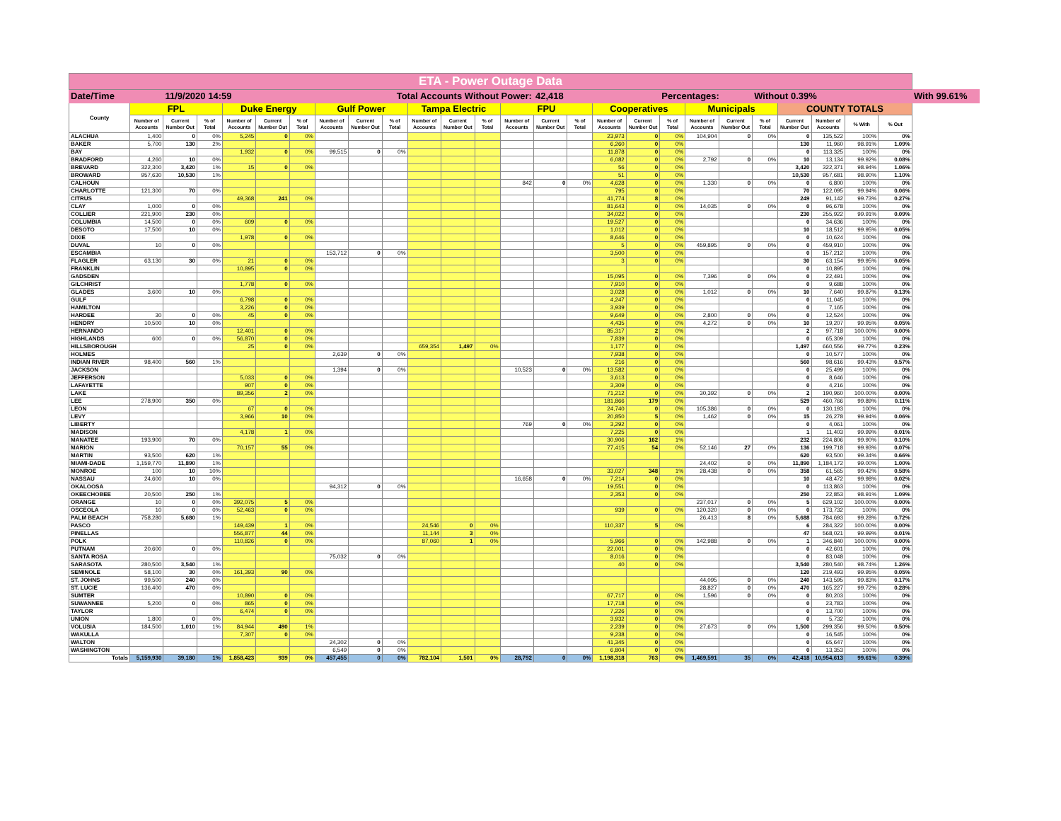| ETA - Power Outage Data | | | | | | | | | | | | | | | | | | | | | | | | | | |
| Date/Time | | 11/9/2020 14:59 | | | | | Total Accounts Without Power: | | | | | | | 42,418 | | | | Percentages: | | | Without 0.39% | | | | | With 99.61% |
| County | FPL | | | Duke Energy | | | Gulf Power | | | Tampa Electric | | | FPU | | | Cooperatives | | | Municipals | | | COUNTY TOTALS | | | | |
| | Number of Accounts | Current Number Out | % of Total | Number of Accounts | Current Number Out | % of Total | Number of Accounts | Current Number Out | % of Total | Number of Accounts | Current Number Out | % of Total | Number of Accounts | Current Number Out | % of Total | Number of Accounts | Current Number Out | % of Total | Number of Accounts | Current Number Out | % of Total | Current Number Out | Number of Accounts | % With | % Out | |
| ALACHUA | 1,400 | 0 | 0% | 5,245 | 0 | 0% | | | | | | | | | | 23,973 | 0 | 0% | 104,904 | 0 | 0% | 0 | 135,522 | 100% | 0% | |
| BAKER | 5,700 | 130 | 2% | | | | | | | | | | | | | 6,260 | 0 | 0% | | | | 130 | 11,960 | 98.91% | 1.09% | |
| BAY | | | | 1,932 | 0 | 0% | 99,515 | 0 | 0% | | | | | | | 11,878 | 0 | 0% | | | | 0 | 113,325 | 100% | 0% | |
| BRADFORD | 4,260 | 10 | 0% | | | | | | | | | | | | | 6,082 | 0 | 0% | 2,792 | 0 | 0% | 10 | 13,134 | 99.92% | 0.08% | |
| BREVARD | 322,300 | 3,420 | 1% | 15 | 0 | 0% | | | | | | | | | | 56 | 0 | 0% | | | | 3,420 | 322,371 | 98.94% | 1.06% | |
| BROWARD | 957,630 | 10,530 | 1% | | | | | | | | | | | | | 51 | 0 | 0% | | | | 10,530 | 957,681 | 98.90% | 1.10% | |
| CALHOUN | | | | | | | | | | | | | 842 | 0 | 0% | 4,628 | 0 | 0% | 1,330 | 0 | 0% | 0 | 6,800 | 100% | 0% | |
| CHARLOTTE | 121,300 | 70 | 0% | | | | | | | | | | | | | 795 | 0 | 0% | | | | 70 | 122,095 | 99.94% | 0.06% | |
| CITRUS | | | | 49,368 | 241 | 0% | | | | | | | | | | 41,774 | 8 | 0% | | | | 249 | 91,142 | 99.73% | 0.27% | |
| CLAY | 1,000 | 0 | 0% | | | | | | | | | | | | | 81,643 | 0 | 0% | 14,035 | 0 | 0% | 0 | 96,678 | 100% | 0% | |
| COLLIER | 221,900 | 230 | 0% | | | | | | | | | | | | | 34,022 | 0 | 0% | | | | 230 | 255,922 | 99.91% | 0.09% | |
| COLUMBIA | 14,500 | 0 | 0% | 609 | 0 | 0% | | | | | | | | | | 19,527 | 0 | 0% | | | | 0 | 34,636 | 100% | 0% | |
| DESOTO | 17,500 | 10 | 0% | | | | | | | | | | | | | 1,012 | 0 | 0% | | | | 10 | 18,512 | 99.95% | 0.05% | |
| DIXIE | | | | 1,978 | 0 | 0% | | | | | | | | | | 8,646 | 0 | 0% | | | | 0 | 10,624 | 100% | 0% | |
| DUVAL | 10 | 0 | 0% | | | | | | | | | | | | | 5 | 0 | 0% | 459,895 | 0 | 0% | 0 | 459,910 | 100% | 0% | |
| ESCAMBIA | | | | | | | 153,712 | 0 | 0% | | | | | | | 3,500 | 0 | 0% | | | | 0 | 157,212 | 100% | 0% | |
| FLAGLER | 63,130 | 30 | 0% | 21 | 0 | 0% | | | | | | | | | | 3 | 0 | 0% | | | | 30 | 63,154 | 99.95% | 0.05% | |
| FRANKLIN | | | | 10,895 | 0 | 0% | | | | | | | | | | | | | | | | 0 | 10,895 | 100% | 0% | |
| GADSDEN | | | | | | | | | | | | | | | | 15,095 | 0 | 0% | 7,396 | 0 | 0% | 0 | 22,491 | 100% | 0% | |
| GILCHRIST | | | | 1,778 | 0 | 0% | | | | | | | | | | 7,910 | 0 | 0% | | | | 0 | 9,688 | 100% | 0% | |
| GLADES | 3,600 | 10 | 0% | | | | | | | | | | | | | 3,028 | 0 | 0% | 1,012 | 0 | 0% | 10 | 7,640 | 99.87% | 0.13% | |
| GULF | | | | 6,798 | 0 | 0% | | | | | | | | | | 4,247 | 0 | 0% | | | | 0 | 11,045 | 100% | 0% | |
| HAMILTON | | | | 3,226 | 0 | 0% | | | | | | | | | | 3,939 | 0 | 0% | | | | 0 | 7,165 | 100% | 0% | |
| HARDEE | 30 | 0 | 0% | 45 | 0 | 0% | | | | | | | | | | 9,649 | 0 | 0% | 2,800 | 0 | 0% | 0 | 12,524 | 100% | 0% | |
| HENDRY | 10,500 | 10 | 0% | | | | | | | | | | | | | 4,435 | 0 | 0% | 4,272 | 0 | 0% | 10 | 19,207 | 99.95% | 0.05% | |
| HERNANDO | | | | 12,401 | 0 | 0% | | | | | | | | | | 85,317 | 2 | 0% | | | | 2 | 97,718 | 100.00% | 0.00% | |
| HIGHLANDS | 600 | 0 | 0% | 56,870 | 0 | 0% | | | | | | | | | | 7,839 | 0 | 0% | | | | 0 | 65,309 | 100% | 0% | |
| HILLSBOROUGH | | | | 25 | 0 | 0% | | | | 659,354 | 1,497 | 0% | | | | 1,177 | 0 | 0% | | | | 1,497 | 660,556 | 99.77% | 0.23% | |
| HOLMES | | | | | | | 2,639 | 0 | 0% | | | | | | | 7,938 | 0 | 0% | | | | 0 | 10,577 | 100% | 0% | |
| INDIAN RIVER | 98,400 | 560 | 1% | | | | | | | | | | | | | 216 | 0 | 0% | | | | 560 | 98,616 | 99.43% | 0.57% | |
| JACKSON | | | | | | | 1,394 | 0 | 0% | | | | 10,523 | 0 | 0% | 13,582 | 0 | 0% | | | | 0 | 25,499 | 100% | 0% | |
| JEFFERSON | | | | 5,033 | 0 | 0% | | | | | | | | | | 3,613 | 0 | 0% | | | | 0 | 8,646 | 100% | 0% | |
| LAFAYETTE | | | | 907 | 0 | 0% | | | | | | | | | | 3,309 | 0 | 0% | | | | 0 | 4,216 | 100% | 0% | |
| LAKE | | | | 89,356 | 2 | 0% | | | | | | | | | | 71,212 | 0 | 0% | 30,392 | 0 | 0% | 2 | 190,960 | 100.00% | 0.00% | |
| LEE | 278,900 | 350 | 0% | | | | | | | | | | | | | 181,866 | 179 | 0% | | | | 529 | 460,766 | 99.89% | 0.11% | |
| LEON | | | | 67 | 0 | 0% | | | | | | | | | | 24,740 | 0 | 0% | 105,386 | 0 | 0% | 0 | 130,193 | 100% | 0% | |
| LEVY | | | | 3,966 | 10 | 0% | | | | | | | | | | 20,850 | 5 | 0% | 1,462 | 0 | 0% | 15 | 26,278 | 99.94% | 0.06% | |
| LIBERTY | | | | | | | | | | | | | 769 | 0 | 0% | 3,292 | 0 | 0% | | | | 0 | 4,061 | 100% | 0% | |
| MADISON | | | | 4,178 | 1 | 0% | | | | | | | | | | 7,225 | 0 | 0% | | | | 1 | 11,403 | 99.99% | 0.01% | |
| MANATEE | 193,900 | 70 | 0% | | | | | | | | | | | | | 30,906 | 162 | 1% | | | | 232 | 224,806 | 99.90% | 0.10% | |
| MARION | | | | 70,157 | 55 | 0% | | | | | | | | | | 77,415 | 54 | 0% | 52,146 | 27 | 0% | 136 | 199,718 | 99.93% | 0.07% | |
| MARTIN | 93,500 | 620 | 1% | | | | | | | | | | | | | | | | | | | 620 | 93,500 | 99.34% | 0.66% | |
| MIAMI-DADE | 1,159,770 | 11,890 | 1% | | | | | | | | | | | | | | | | 24,402 | 0 | 0% | 11,890 | 1,184,172 | 99.00% | 1.00% | |
| MONROE | 100 | 10 | 10% | | | | | | | | | | | | | 33,027 | 348 | 1% | 28,438 | 0 | 0% | 358 | 61,565 | 99.42% | 0.58% | |
| NASSAU | 24,600 | 10 | 0% | | | | | | | | | | 16,658 | 0 | 0% | 7,214 | 0 | 0% | | | | 10 | 48,472 | 99.98% | 0.02% | |
| OKALOOSA | | | | | | | 94,312 | 0 | 0% | | | | | | | 19,551 | 0 | 0% | | | | 0 | 113,863 | 100% | 0% | |
| OKEECHOBEE | 20,500 | 250 | 1% | | | | | | | | | | | | | 2,353 | 0 | 0% | | | | 250 | 22,853 | 98.91% | 1.09% | |
| ORANGE | 10 | 0 | 0% | 392,075 | 5 | 0% | | | | | | | | | | | | | 237,017 | 0 | 0% | 5 | 629,102 | 100.00% | 0.00% | |
| OSCEOLA | 10 | 0 | 0% | 52,463 | 0 | 0% | | | | | | | | | | 939 | 0 | 0% | 120,320 | 0 | 0% | 0 | 173,732 | 100% | 0% | |
| PALM BEACH | 758,280 | 5,680 | 1% | | | | | | | | | | | | | | | | 26,413 | 8 | 0% | 5,688 | 784,693 | 99.28% | 0.72% | |
| PASCO | | | | 149,439 | 1 | 0% | | | | 24,546 | 0 | 0% | | | | 110,337 | 5 | 0% | | | | 6 | 284,322 | 100.00% | 0.00% | |
| PINELLAS | | | | 556,877 | 44 | 0% | | | | 11,144 | 3 | 0% | | | | | | | | | | 47 | 568,021 | 99.99% | 0.01% | |
| POLK | | | | 110,826 | 0 | 0% | | | | 87,060 | 1 | 0% | | | | 5,966 | 0 | 0% | 142,988 | 0 | 0% | 1 | 346,840 | 100.00% | 0.00% | |
| PUTNAM | 20,600 | 0 | 0% | | | | | | | | | | | | | 22,001 | 0 | 0% | | | | 0 | 42,601 | 100% | 0% | |
| SANTA ROSA | | | | | | | 75,032 | 0 | 0% | | | | | | | 8,016 | 0 | 0% | | | | 0 | 83,048 | 100% | 0% | |
| SARASOTA | 280,500 | 3,540 | 1% | | | | | | | | | | | | | 40 | 0 | 0% | | | | 3,540 | 280,540 | 98.74% | 1.26% | |
| SEMINOLE | 58,100 | 30 | 0% | 161,393 | 90 | 0% | | | | | | | | | | | | | | | | 120 | 219,493 | 99.95% | 0.05% | |
| ST. JOHNS | 99,500 | 240 | 0% | | | | | | | | | | | | | | | | 44,095 | 0 | 0% | 240 | 143,595 | 99.83% | 0.17% | |
| ST. LUCIE | 136,400 | 470 | 0% | | | | | | | | | | | | | | | | 28,827 | 0 | 0% | 470 | 165,227 | 99.72% | 0.28% | |
| SUMTER | | | | 10,890 | 0 | 0% | | | | | | | | | | 67,717 | 0 | 0% | 1,596 | 0 | 0% | 0 | 80,203 | 100% | 0% | |
| SUWANNEE | 5,200 | 0 | 0% | 865 | 0 | 0% | | | | | | | | | | 17,718 | 0 | 0% | | | | 0 | 23,783 | 100% | 0% | |
| TAYLOR | | | | 6,474 | 0 | 0% | | | | | | | | | | 7,226 | 0 | 0% | | | | 0 | 13,700 | 100% | 0% | |
| UNION | 1,800 | 0 | 0% | | | | | | | | | | | | | 3,932 | 0 | 0% | | | | 0 | 5,732 | 100% | 0% | |
| VOLUSIA | 184,500 | 1,010 | 1% | 84,944 | 490 | 1% | | | | | | | | | | 2,239 | 0 | 0% | 27,673 | 0 | 0% | 1,500 | 299,356 | 99.50% | 0.50% | |
| WAKULLA | | | | 7,307 | 0 | 0% | | | | | | | | | | 9,238 | 0 | 0% | | | | 0 | 16,545 | 100% | 0% | |
| WALTON | | | | | | | 24,302 | 0 | 0% | | | | | | | 41,345 | 0 | 0% | | | | 0 | 65,647 | 100% | 0% | |
| WASHINGTON | | | | | | | 6,549 | 0 | 0% | | | | | | | 6,804 | 0 | 0% | | | | 0 | 13,353 | 100% | 0% | |
| Totals | 5,159,930 | 39,180 | 1% | 1,858,423 | 939 | 0% | 457,455 | 0 | 0% | 782,104 | 1,501 | 0% | 28,792 | 0 | 0% | 1,198,318 | 763 | 0% | 1,469,591 | 35 | 0% | 42,418 | 10,954,613 | 99.61% | 0.39% | |